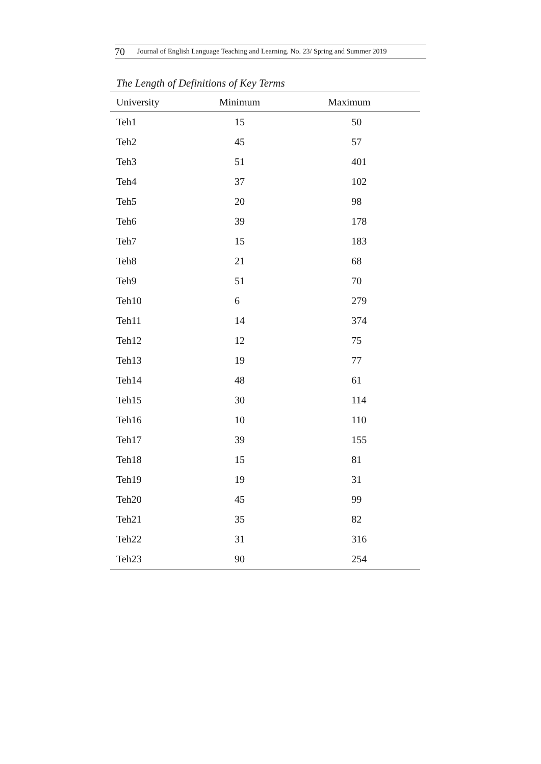70 Journal of English Language Teaching and Learning. No. 23/ Spring and Summer 2019
The Length of Definitions of Key Terms
| University | Minimum | Maximum |
| --- | --- | --- |
| Teh1 | 15 | 50 |
| Teh2 | 45 | 57 |
| Teh3 | 51 | 401 |
| Teh4 | 37 | 102 |
| Teh5 | 20 | 98 |
| Teh6 | 39 | 178 |
| Teh7 | 15 | 183 |
| Teh8 | 21 | 68 |
| Teh9 | 51 | 70 |
| Teh10 | 6 | 279 |
| Teh11 | 14 | 374 |
| Teh12 | 12 | 75 |
| Teh13 | 19 | 77 |
| Teh14 | 48 | 61 |
| Teh15 | 30 | 114 |
| Teh16 | 10 | 110 |
| Teh17 | 39 | 155 |
| Teh18 | 15 | 81 |
| Teh19 | 19 | 31 |
| Teh20 | 45 | 99 |
| Teh21 | 35 | 82 |
| Teh22 | 31 | 316 |
| Teh23 | 90 | 254 |